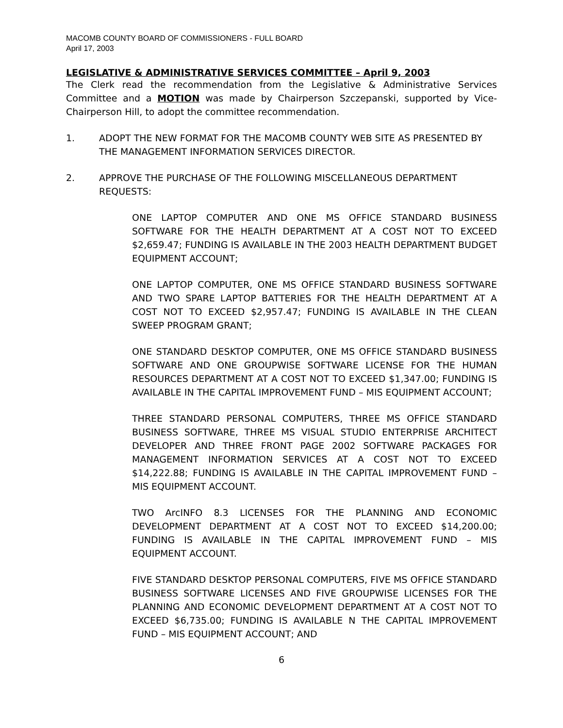MACOMB COUNTY BOARD OF COMMISSIONERS - FULL BOARD
April 17, 2003
LEGISLATIVE & ADMINISTRATIVE SERVICES COMMITTEE – April 9, 2003
The Clerk read the recommendation from the Legislative & Administrative Services Committee and a MOTION was made by Chairperson Szczepanski, supported by Vice-Chairperson Hill, to adopt the committee recommendation.
1. ADOPT THE NEW FORMAT FOR THE MACOMB COUNTY WEB SITE AS PRESENTED BY THE MANAGEMENT INFORMATION SERVICES DIRECTOR.
2. APPROVE THE PURCHASE OF THE FOLLOWING MISCELLANEOUS DEPARTMENT REQUESTS:
ONE LAPTOP COMPUTER AND ONE MS OFFICE STANDARD BUSINESS SOFTWARE FOR THE HEALTH DEPARTMENT AT A COST NOT TO EXCEED $2,659.47; FUNDING IS AVAILABLE IN THE 2003 HEALTH DEPARTMENT BUDGET EQUIPMENT ACCOUNT;
ONE LAPTOP COMPUTER, ONE MS OFFICE STANDARD BUSINESS SOFTWARE AND TWO SPARE LAPTOP BATTERIES FOR THE HEALTH DEPARTMENT AT A COST NOT TO EXCEED $2,957.47; FUNDING IS AVAILABLE IN THE CLEAN SWEEP PROGRAM GRANT;
ONE STANDARD DESKTOP COMPUTER, ONE MS OFFICE STANDARD BUSINESS SOFTWARE AND ONE GROUPWISE SOFTWARE LICENSE FOR THE HUMAN RESOURCES DEPARTMENT AT A COST NOT TO EXCEED $1,347.00; FUNDING IS AVAILABLE IN THE CAPITAL IMPROVEMENT FUND – MIS EQUIPMENT ACCOUNT;
THREE STANDARD PERSONAL COMPUTERS, THREE MS OFFICE STANDARD BUSINESS SOFTWARE, THREE MS VISUAL STUDIO ENTERPRISE ARCHITECT DEVELOPER AND THREE FRONT PAGE 2002 SOFTWARE PACKAGES FOR MANAGEMENT INFORMATION SERVICES AT A COST NOT TO EXCEED $14,222.88; FUNDING IS AVAILABLE IN THE CAPITAL IMPROVEMENT FUND – MIS EQUIPMENT ACCOUNT.
TWO ArcINFO 8.3 LICENSES FOR THE PLANNING AND ECONOMIC DEVELOPMENT DEPARTMENT AT A COST NOT TO EXCEED $14,200.00; FUNDING IS AVAILABLE IN THE CAPITAL IMPROVEMENT FUND – MIS EQUIPMENT ACCOUNT.
FIVE STANDARD DESKTOP PERSONAL COMPUTERS, FIVE MS OFFICE STANDARD BUSINESS SOFTWARE LICENSES AND FIVE GROUPWISE LICENSES FOR THE PLANNING AND ECONOMIC DEVELOPMENT DEPARTMENT AT A COST NOT TO EXCEED $6,735.00; FUNDING IS AVAILABLE N THE CAPITAL IMPROVEMENT FUND – MIS EQUIPMENT ACCOUNT; AND
6